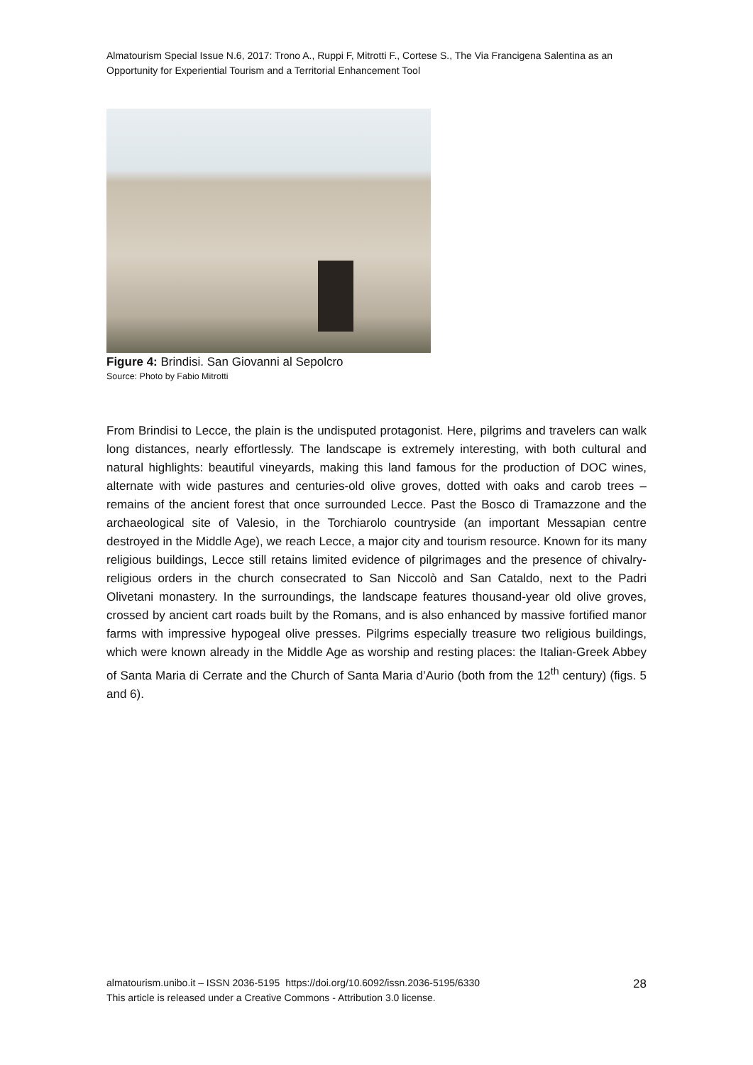Almatourism Special Issue N.6, 2017: Trono A., Ruppi F, Mitrotti F., Cortese S., The Via Francigena Salentina as an Opportunity for Experiential Tourism and a Territorial Enhancement Tool
Figure 4: Brindisi. San Giovanni al Sepolcro
Source: Photo by Fabio Mitrotti
From Brindisi to Lecce, the plain is the undisputed protagonist. Here, pilgrims and travelers can walk long distances, nearly effortlessly. The landscape is extremely interesting, with both cultural and natural highlights: beautiful vineyards, making this land famous for the production of DOC wines, alternate with wide pastures and centuries-old olive groves, dotted with oaks and carob trees – remains of the ancient forest that once surrounded Lecce. Past the Bosco di Tramazzone and the archaeological site of Valesio, in the Torchiarolo countryside (an important Messapian centre destroyed in the Middle Age), we reach Lecce, a major city and tourism resource. Known for its many religious buildings, Lecce still retains limited evidence of pilgrimages and the presence of chivalry-religious orders in the church consecrated to San Niccolò and San Cataldo, next to the Padri Olivetani monastery. In the surroundings, the landscape features thousand-year old olive groves, crossed by ancient cart roads built by the Romans, and is also enhanced by massive fortified manor farms with impressive hypogeal olive presses. Pilgrims especially treasure two religious buildings, which were known already in the Middle Age as worship and resting places: the Italian-Greek Abbey of Santa Maria di Cerrate and the Church of Santa Maria d’Aurio (both from the 12<sup>th</sup> century) (figs. 5 and 6).
almatourism.unibo.it – ISSN 2036-5195 https://doi.org/10.6092/issn.2036-5195/6330
This article is released under a Creative Commons - Attribution 3.0 license.
28